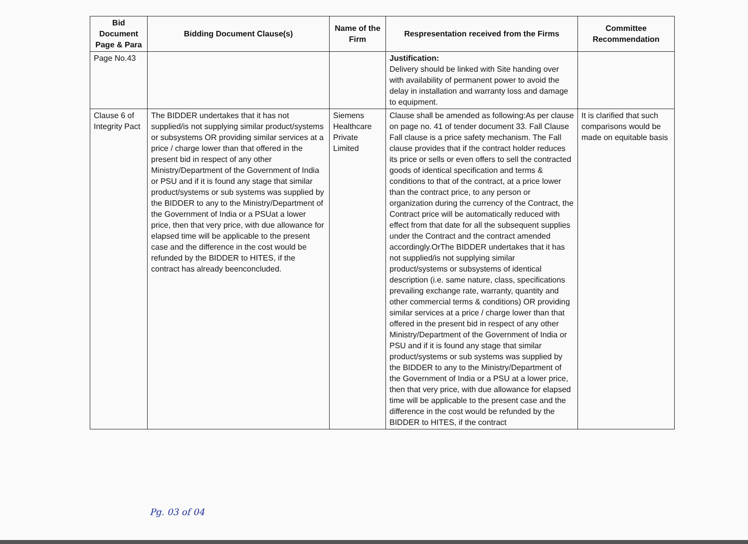| Bid Document Page & Para | Bidding Document Clause(s) | Name of the Firm | Respresentation received from the Firms | Committee Recommendation |
| --- | --- | --- | --- | --- |
| Page No.43 | | | Justification: Delivery should be linked with Site handing over with availability of permanent power to avoid the delay in installation and warranty loss and damage to equipment. | |
| Clause 6 of Integrity Pact | The BIDDER undertakes that it has not supplied/is not supplying similar product/systems or subsystems OR providing similar services at a price / charge lower than that offered in the present bid in respect of any other Ministry/Department of the Government of India or PSU and if it is found any stage that similar product/systems or sub systems was supplied by the BIDDER to any to the Ministry/Department of the Government of India or a PSUat a lower price, then that very price, with due allowance for elapsed time will be applicable to the present case and the difference in the cost would be refunded by the BIDDER to HITES, if the contract has already beenconcluded. | Siemens Healthcare Private Limited | Clause shall be amended as following:As per clause on page no. 41 of tender document 33. Fall Clause Fall clause is a price safety mechanism. The Fall clause provides that if the contract holder reduces its price or sells or even offers to sell the contracted goods of identical specification and terms & conditions to that of the contract, at a price lower than the contract price, to any person or organization during the currency of the Contract, the Contract price will be automatically reduced with effect from that date for all the subsequent supplies under the Contract and the contract amended accordingly.OrThe BIDDER undertakes that it has not supplied/is not supplying similar product/systems or subsystems of identical description (i.e. same nature, class, specifications prevailing exchange rate, warranty, quantity and other commercial terms & conditions) OR providing similar services at a price / charge lower than that offered in the present bid in respect of any other Ministry/Department of the Government of India or PSU and if it is found any stage that similar product/systems or sub systems was supplied by the BIDDER to any to the Ministry/Department of the Government of India or a PSU at a lower price, then that very price, with due allowance for elapsed time will be applicable to the present case and the difference in the cost would be refunded by the BIDDER to HITES, if the contract | It is clarified that such comparisons would be made on equitable basis |
Pg. 03 of 04